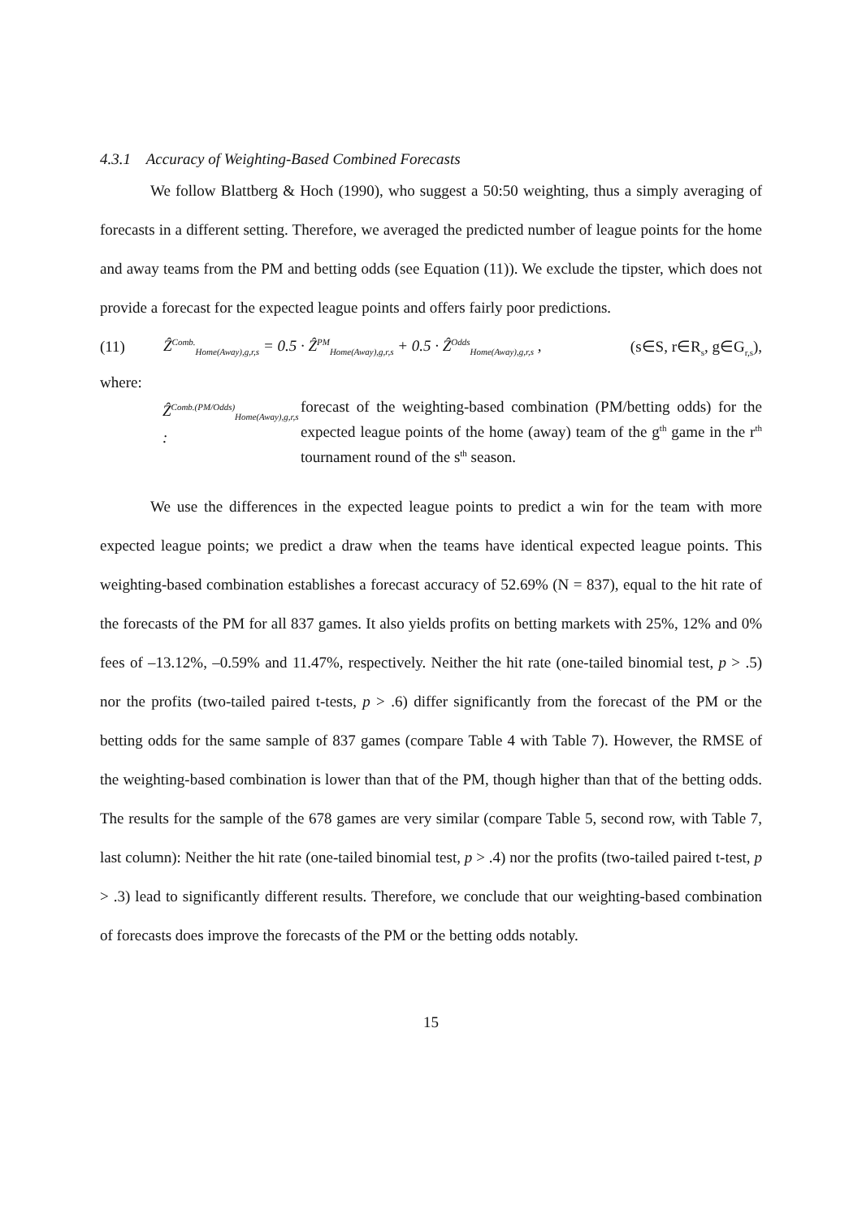4.3.1 Accuracy of Weighting-Based Combined Forecasts
We follow Blattberg & Hoch (1990), who suggest a 50:50 weighting, thus a simply averaging of forecasts in a different setting. Therefore, we averaged the predicted number of league points for the home and away teams from the PM and betting odds (see Equation (11)). We exclude the tipster, which does not provide a forecast for the expected league points and offers fairly poor predictions.
(11) Ẑ<sup>Comb.</sup><sub>Home(Away),g,r,s</sub> = 0.5 · Ẑ<sup>PM</sup><sub>Home(Away),g,r,s</sub> + 0.5 · Ẑ<sup>Odds</sup><sub>Home(Away),g,r,s</sub> , (s∈S, r∈R<sub>s</sub>, g∈G<sub>r,s</sub>),
where:
Ẑ<sup>Comb.(PM/Odds)</sup><sub>Home(Away),g,r,s</sub> : forecast of the weighting-based combination (PM/betting odds) for the expected league points of the home (away) team of the g<sup>th</sup> game in the r<sup>th</sup> tournament round of the s<sup>th</sup> season.
We use the differences in the expected league points to predict a win for the team with more expected league points; we predict a draw when the teams have identical expected league points. This weighting-based combination establishes a forecast accuracy of 52.69% (N = 837), equal to the hit rate of the forecasts of the PM for all 837 games. It also yields profits on betting markets with 25%, 12% and 0% fees of –13.12%, –0.59% and 11.47%, respectively. Neither the hit rate (one-tailed binomial test, p > .5) nor the profits (two-tailed paired t-tests, p > .6) differ significantly from the forecast of the PM or the betting odds for the same sample of 837 games (compare Table 4 with Table 7). However, the RMSE of the weighting-based combination is lower than that of the PM, though higher than that of the betting odds. The results for the sample of the 678 games are very similar (compare Table 5, second row, with Table 7, last column): Neither the hit rate (one-tailed binomial test, p > .4) nor the profits (two-tailed paired t-test, p > .3) lead to significantly different results. Therefore, we conclude that our weighting-based combination of forecasts does improve the forecasts of the PM or the betting odds notably.
15